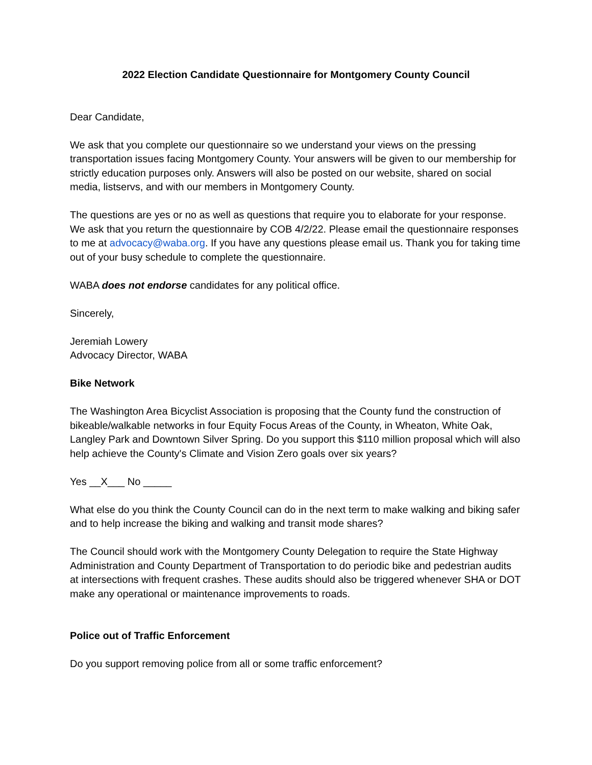2022 Election Candidate Questionnaire for Montgomery County Council
Dear Candidate,
We ask that you complete our questionnaire so we understand your views on the pressing transportation issues facing Montgomery County. Your answers will be given to our membership for strictly education purposes only. Answers will also be posted on our website, shared on social media, listservs, and with our members in Montgomery County.
The questions are yes or no as well as questions that require you to elaborate for your response. We ask that you return the questionnaire by COB 4/2/22. Please email the questionnaire responses to me at advocacy@waba.org. If you have any questions please email us. Thank you for taking time out of your busy schedule to complete the questionnaire.
WABA does not endorse candidates for any political office.
Sincerely,
Jeremiah Lowery
Advocacy Director, WABA
Bike Network
The Washington Area Bicyclist Association is proposing that the County fund the construction of bikeable/walkable networks in four Equity Focus Areas of the County, in Wheaton, White Oak, Langley Park and Downtown Silver Spring. Do you support this $110 million proposal which will also help achieve the County's Climate and Vision Zero goals over six years?
Yes __X___ No _____
What else do you think the County Council can do in the next term to make walking and biking safer and to help increase the biking and walking and transit mode shares?
The Council should work with the Montgomery County Delegation to require the State Highway Administration and County Department of Transportation to do periodic bike and pedestrian audits at intersections with frequent crashes. These audits should also be triggered whenever SHA or DOT make any operational or maintenance improvements to roads.
Police out of Traffic Enforcement
Do you support removing police from all or some traffic enforcement?